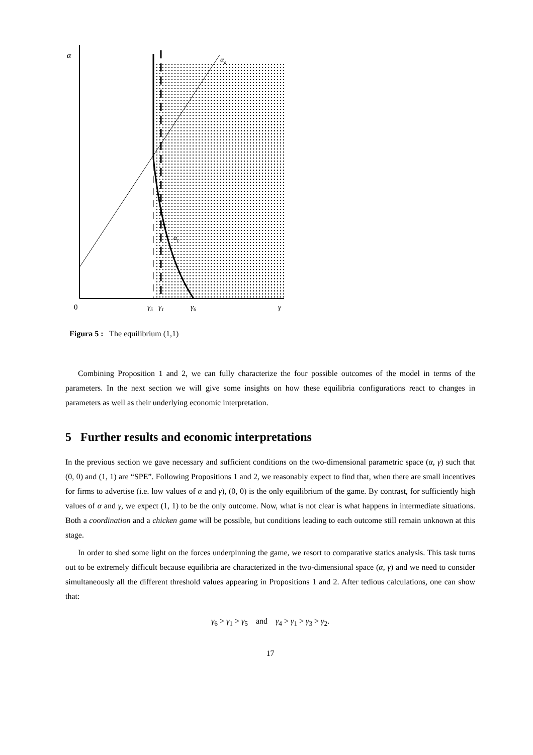α
αa
αc
0
γ5
γ1
γ6
γ
Figura 5 : The equilibrium (1,1)
Combining Proposition 1 and 2, we can fully characterize the four possible outcomes of the model in terms of the parameters. In the next section we will give some insights on how these equilibria configurations react to changes in parameters as well as their underlying economic interpretation.
5 Further results and economic interpretations
In the previous section we gave necessary and sufficient conditions on the two-dimensional parametric space (α, γ) such that (0, 0) and (1, 1) are “SPE”. Following Propositions 1 and 2, we reasonably expect to find that, when there are small incentives for firms to advertise (i.e. low values of α and γ), (0, 0) is the only equilibrium of the game. By contrast, for sufficiently high values of α and γ, we expect (1, 1) to be the only outcome. Now, what is not clear is what happens in intermediate situations. Both a coordination and a chicken game will be possible, but conditions leading to each outcome still remain unknown at this stage.
In order to shed some light on the forces underpinning the game, we resort to comparative statics analysis. This task turns out to be extremely difficult because equilibria are characterized in the two-dimensional space (α, γ) and we need to consider simultaneously all the different threshold values appearing in Propositions 1 and 2. After tedious calculations, one can show that:
γ<sub>6</sub> > γ<sub>1</sub> > γ<sub>5</sub> and γ<sub>4</sub> > γ<sub>1</sub> > γ<sub>3</sub> > γ<sub>2</sub>.
17